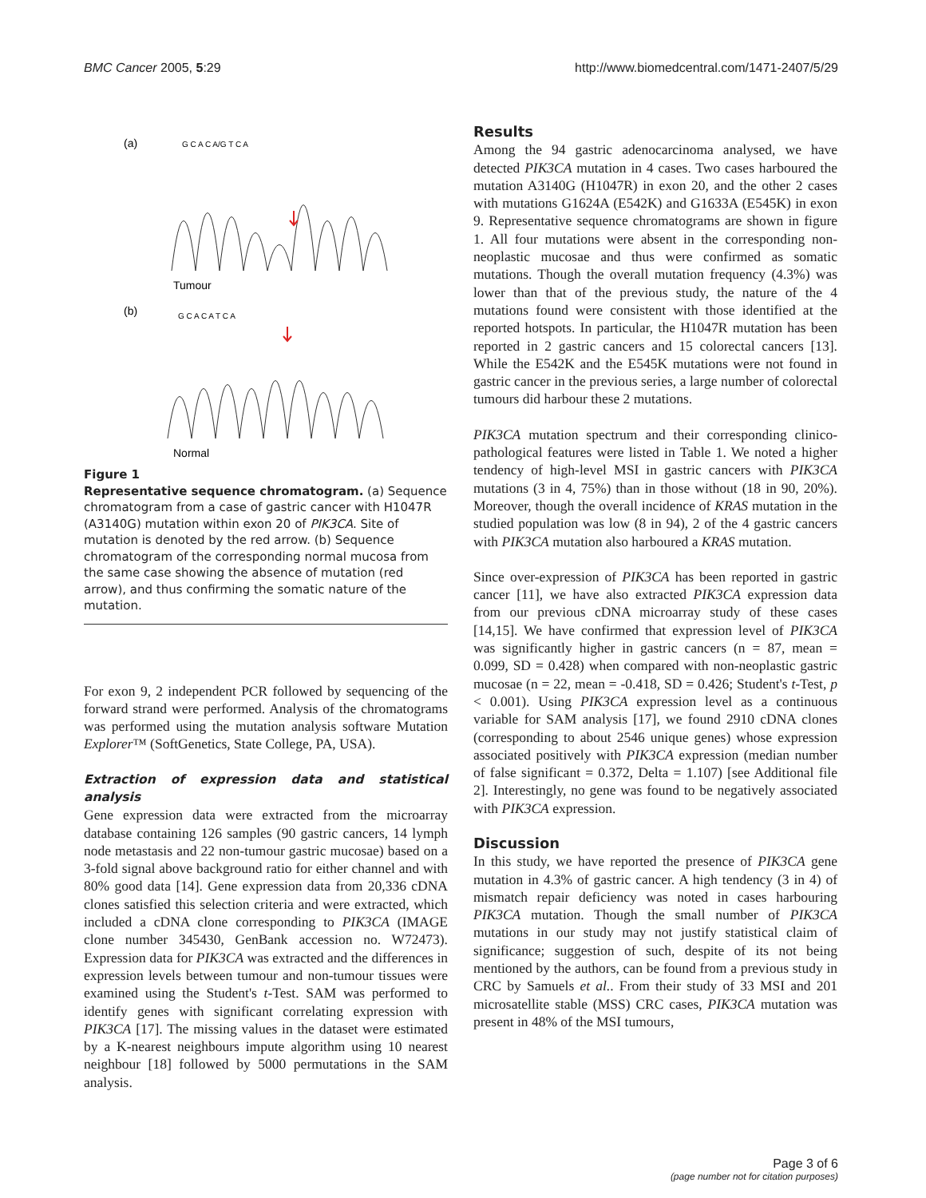BMC Cancer 2005, 5:29 http://www.biomedcentral.com/1471-2407/5/29
(a)
(b)
G C A C A/G T C A
G C A C A T C A
Tumour
Normal
Figure 1
Representative sequence chromatogram. (a) Sequence chromatogram from a case of gastric cancer with H1047R (A3140G) mutation within exon 20 of PIK3CA. Site of mutation is denoted by the red arrow. (b) Sequence chromatogram of the corresponding normal mucosa from the same case showing the absence of mutation (red arrow), and thus confirming the somatic nature of the mutation.
For exon 9, 2 independent PCR followed by sequencing of the forward strand were performed. Analysis of the chromatograms was performed using the mutation analysis software Mutation Explorer™ (SoftGenetics, State College, PA, USA).
Extraction of expression data and statistical analysis
Gene expression data were extracted from the microarray database containing 126 samples (90 gastric cancers, 14 lymph node metastasis and 22 non-tumour gastric mucosae) based on a 3-fold signal above background ratio for either channel and with 80% good data [14]. Gene expression data from 20,336 cDNA clones satisfied this selection criteria and were extracted, which included a cDNA clone corresponding to PIK3CA (IMAGE clone number 345430, GenBank accession no. W72473). Expression data for PIK3CA was extracted and the differences in expression levels between tumour and non-tumour tissues were examined using the Student's t-Test. SAM was performed to identify genes with significant correlating expression with PIK3CA [17]. The missing values in the dataset were estimated by a K-nearest neighbours impute algorithm using 10 nearest neighbour [18] followed by 5000 permutations in the SAM analysis.
Results
Among the 94 gastric adenocarcinoma analysed, we have detected PIK3CA mutation in 4 cases. Two cases harboured the mutation A3140G (H1047R) in exon 20, and the other 2 cases with mutations G1624A (E542K) and G1633A (E545K) in exon 9. Representative sequence chromatograms are shown in figure 1. All four mutations were absent in the corresponding non-neoplastic mucosae and thus were confirmed as somatic mutations. Though the overall mutation frequency (4.3%) was lower than that of the previous study, the nature of the 4 mutations found were consistent with those identified at the reported hotspots. In particular, the H1047R mutation has been reported in 2 gastric cancers and 15 colorectal cancers [13]. While the E542K and the E545K mutations were not found in gastric cancer in the previous series, a large number of colorectal tumours did harbour these 2 mutations.
PIK3CA mutation spectrum and their corresponding clinico-pathological features were listed in Table 1. We noted a higher tendency of high-level MSI in gastric cancers with PIK3CA mutations (3 in 4, 75%) than in those without (18 in 90, 20%). Moreover, though the overall incidence of KRAS mutation in the studied population was low (8 in 94), 2 of the 4 gastric cancers with PIK3CA mutation also harboured a KRAS mutation.
Since over-expression of PIK3CA has been reported in gastric cancer [11], we have also extracted PIK3CA expression data from our previous cDNA microarray study of these cases [14,15]. We have confirmed that expression level of PIK3CA was significantly higher in gastric cancers (n = 87, mean = 0.099, SD = 0.428) when compared with non-neoplastic gastric mucosae (n = 22, mean = -0.418, SD = 0.426; Student's t-Test, p < 0.001). Using PIK3CA expression level as a continuous variable for SAM analysis [17], we found 2910 cDNA clones (corresponding to about 2546 unique genes) whose expression associated positively with PIK3CA expression (median number of false significant = 0.372, Delta = 1.107) [see Additional file 2]. Interestingly, no gene was found to be negatively associated with PIK3CA expression.
Discussion
In this study, we have reported the presence of PIK3CA gene mutation in 4.3% of gastric cancer. A high tendency (3 in 4) of mismatch repair deficiency was noted in cases harbouring PIK3CA mutation. Though the small number of PIK3CA mutations in our study may not justify statistical claim of significance; suggestion of such, despite of its not being mentioned by the authors, can be found from a previous study in CRC by Samuels et al.. From their study of 33 MSI and 201 microsatellite stable (MSS) CRC cases, PIK3CA mutation was present in 48% of the MSI tumours,
Page 3 of 6
(page number not for citation purposes)